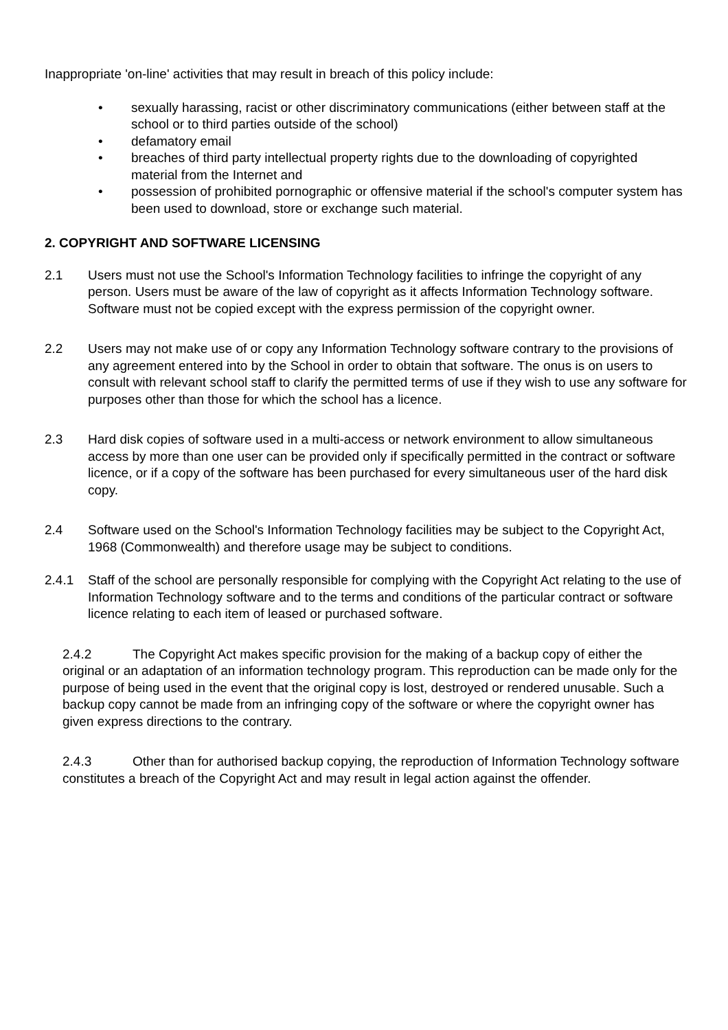Inappropriate 'on-line' activities that may result in breach of this policy include:
• sexually harassing, racist or other discriminatory communications (either between staff at the school or to third parties outside of the school)
• defamatory email
• breaches of third party intellectual property rights due to the downloading of copyrighted material from the Internet and
• possession of prohibited pornographic or offensive material if the school's computer system has been used to download, store or exchange such material.
2. COPYRIGHT AND SOFTWARE LICENSING
2.1 Users must not use the School's Information Technology facilities to infringe the copyright of any person. Users must be aware of the law of copyright as it affects Information Technology software. Software must not be copied except with the express permission of the copyright owner.
2.2 Users may not make use of or copy any Information Technology software contrary to the provisions of any agreement entered into by the School in order to obtain that software. The onus is on users to consult with relevant school staff to clarify the permitted terms of use if they wish to use any software for purposes other than those for which the school has a licence.
2.3 Hard disk copies of software used in a multi-access or network environment to allow simultaneous access by more than one user can be provided only if specifically permitted in the contract or software licence, or if a copy of the software has been purchased for every simultaneous user of the hard disk copy.
2.4 Software used on the School's Information Technology facilities may be subject to the Copyright Act, 1968 (Commonwealth) and therefore usage may be subject to conditions.
2.4.1 Staff of the school are personally responsible for complying with the Copyright Act relating to the use of Information Technology software and to the terms and conditions of the particular contract or software licence relating to each item of leased or purchased software.
2.4.2 The Copyright Act makes specific provision for the making of a backup copy of either the original or an adaptation of an information technology program. This reproduction can be made only for the purpose of being used in the event that the original copy is lost, destroyed or rendered unusable. Such a backup copy cannot be made from an infringing copy of the software or where the copyright owner has given express directions to the contrary.
2.4.3 Other than for authorised backup copying, the reproduction of Information Technology software constitutes a breach of the Copyright Act and may result in legal action against the offender.